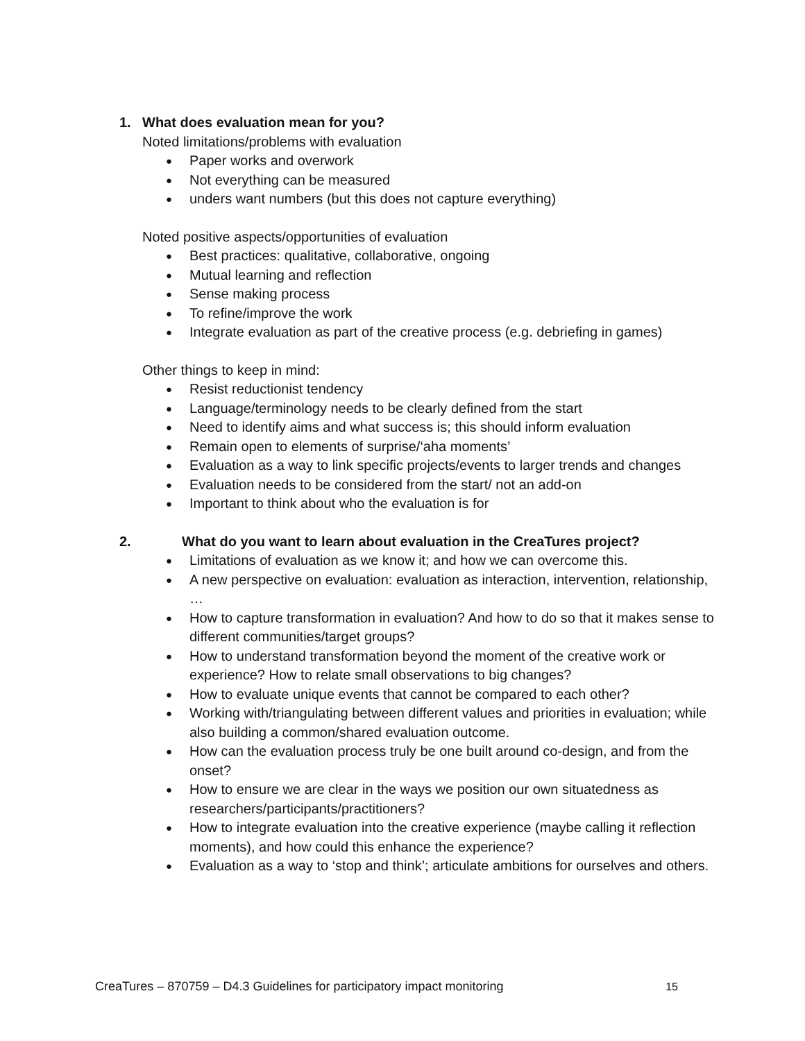1. What does evaluation mean for you?
Noted limitations/problems with evaluation
● Paper works and overwork
● Not everything can be measured
● unders want numbers (but this does not capture everything)
Noted positive aspects/opportunities of evaluation
● Best practices: qualitative, collaborative, ongoing
● Mutual learning and reflection
● Sense making process
● To refine/improve the work
● Integrate evaluation as part of the creative process (e.g. debriefing in games)
Other things to keep in mind:
● Resist reductionist tendency
● Language/terminology needs to be clearly defined from the start
● Need to identify aims and what success is; this should inform evaluation
● Remain open to elements of surprise/‘aha moments’
● Evaluation as a way to link specific projects/events to larger trends and changes
● Evaluation needs to be considered from the start/ not an add-on
● Important to think about who the evaluation is for
2. What do you want to learn about evaluation in the CreaTures project?
● Limitations of evaluation as we know it; and how we can overcome this.
● A new perspective on evaluation: evaluation as interaction, intervention, relationship, …
● How to capture transformation in evaluation? And how to do so that it makes sense to different communities/target groups?
● How to understand transformation beyond the moment of the creative work or experience? How to relate small observations to big changes?
● How to evaluate unique events that cannot be compared to each other?
● Working with/triangulating between different values and priorities in evaluation; while also building a common/shared evaluation outcome.
● How can the evaluation process truly be one built around co-design, and from the onset?
● How to ensure we are clear in the ways we position our own situatedness as researchers/participants/practitioners?
● How to integrate evaluation into the creative experience (maybe calling it reflection moments), and how could this enhance the experience?
● Evaluation as a way to ‘stop and think’; articulate ambitions for ourselves and others.
CreaTures – 870759 – D4.3 Guidelines for participatory impact monitoring 15